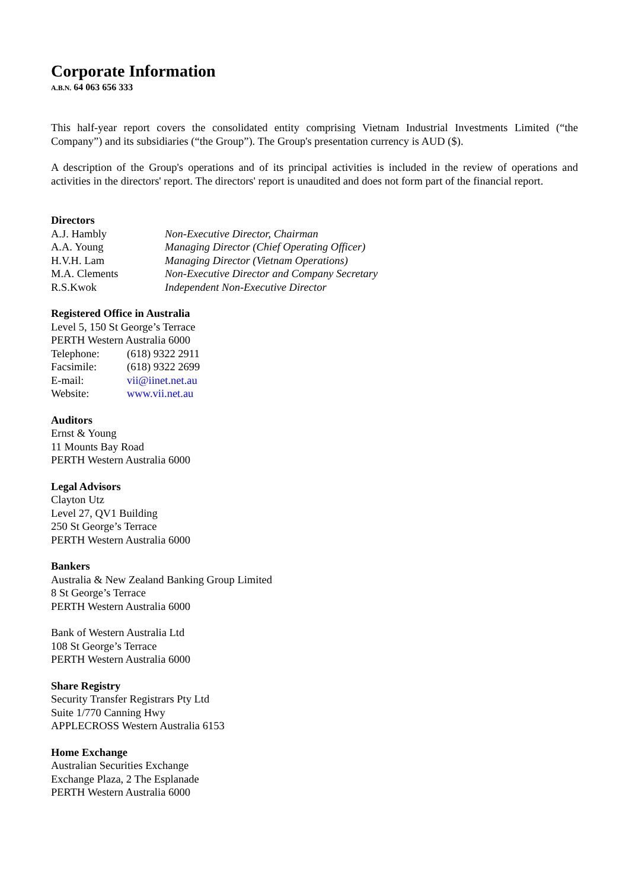Corporate Information
A.B.N. 64 063 656 333
This half-year report covers the consolidated entity comprising Vietnam Industrial Investments Limited (“the Company”) and its subsidiaries (“the Group”). The Group's presentation currency is AUD ($).
A description of the Group's operations and of its principal activities is included in the review of operations and activities in the directors' report. The directors' report is unaudited and does not form part of the financial report.
Directors
| A.J. Hambly | Non-Executive Director, Chairman |
| A.A. Young | Managing Director (Chief Operating Officer) |
| H.V.H. Lam | Managing Director (Vietnam Operations) |
| M.A. Clements | Non-Executive Director and Company Secretary |
| R.S.Kwok | Independent Non-Executive Director |
Registered Office in Australia
Level 5, 150 St George’s Terrace
PERTH Western Australia 6000
| Telephone: | (618) 9322 2911 |
| Facsimile: | (618) 9322 2699 |
| E-mail: | vii@iinet.net.au |
| Website: | www.vii.net.au |
Auditors
Ernst & Young
11 Mounts Bay Road
PERTH Western Australia 6000
Legal Advisors
Clayton Utz
Level 27, QV1 Building
250 St George’s Terrace
PERTH Western Australia 6000
Bankers
Australia & New Zealand Banking Group Limited
8 St George’s Terrace
PERTH Western Australia 6000
Bank of Western Australia Ltd
108 St George’s Terrace
PERTH Western Australia 6000
Share Registry
Security Transfer Registrars Pty Ltd
Suite 1/770 Canning Hwy
APPLECROSS Western Australia 6153
Home Exchange
Australian Securities Exchange
Exchange Plaza, 2 The Esplanade
PERTH Western Australia 6000